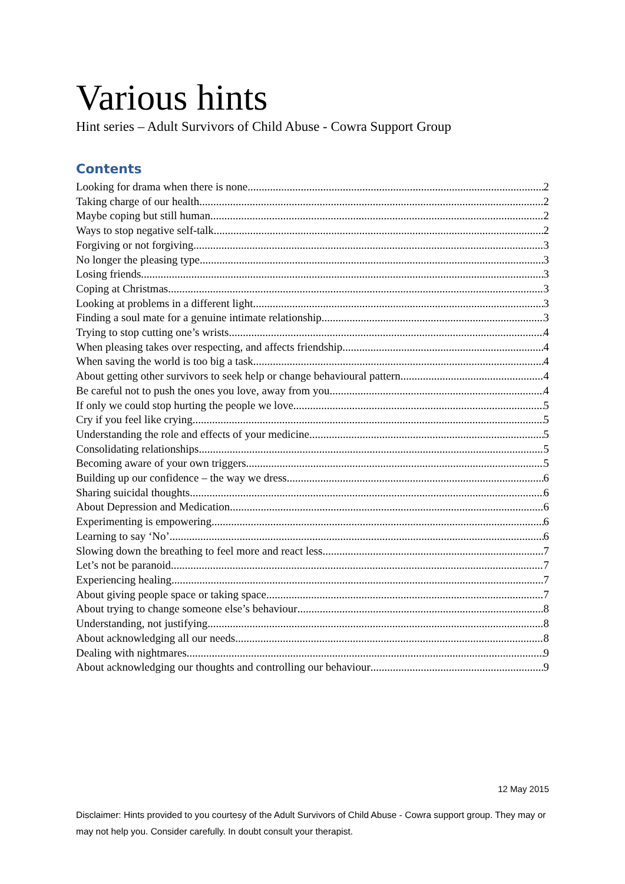Various hints
Hint series – Adult Survivors of Child Abuse - Cowra Support Group
Contents
Looking for drama when there is none 2
Taking charge of our health 2
Maybe coping but still human 2
Ways to stop negative self-talk 2
Forgiving or not forgiving 3
No longer the pleasing type 3
Losing friends 3
Coping at Christmas 3
Looking at problems in a different light 3
Finding a soul mate for a genuine intimate relationship 3
Trying to stop cutting one’s wrists 4
When pleasing takes over respecting, and affects friendship 4
When saving the world is too big a task 4
About getting other survivors to seek help or change behavioural pattern 4
Be careful not to push the ones you love, away from you 4
If only we could stop hurting the people we love... 5
Cry if you feel like crying 5
Understanding the role and effects of your medicine 5
Consolidating relationships 5
Becoming aware of your own triggers 5
Building up our confidence – the way we dress 6
Sharing suicidal thoughts 6
About Depression and Medication 6
Experimenting is empowering 6
Learning to say ‘No’ 6
Slowing down the breathing to feel more and react less 7
Let’s not be paranoid 7
Experiencing healing 7
About giving people space or taking space 7
About trying to change someone else’s behaviour 8
Understanding, not justifying 8
About acknowledging all our needs 8
Dealing with nightmares 9
About acknowledging our thoughts and controlling our behaviour 9
12 May 2015
Disclaimer: Hints provided to you courtesy of the Adult Survivors of Child Abuse - Cowra support group. They may or may not help you. Consider carefully. In doubt consult your therapist.